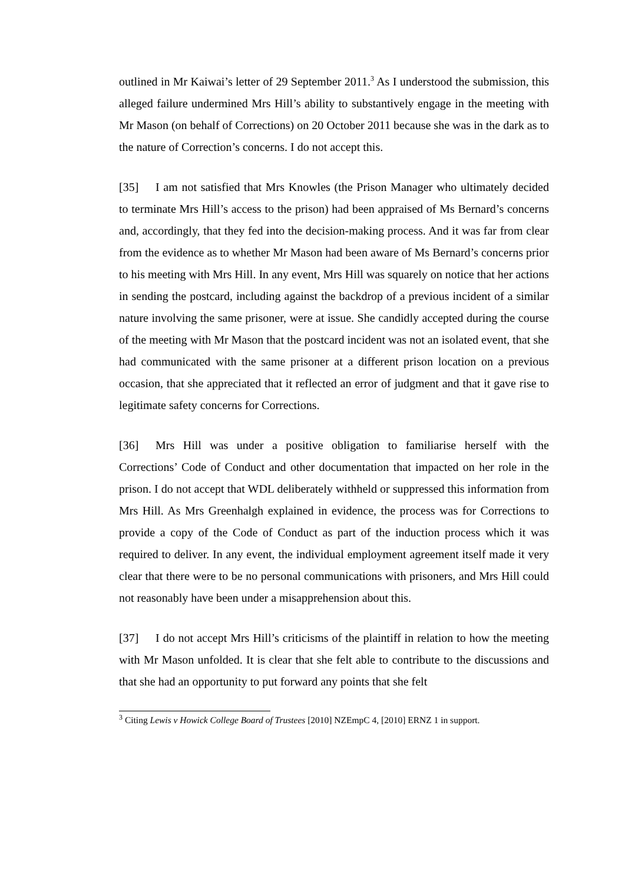outlined in Mr Kaiwai’s letter of 29 September 2011.<sup>3</sup> As I understood the submission, this alleged failure undermined Mrs Hill’s ability to substantively engage in the meeting with Mr Mason (on behalf of Corrections) on 20 October 2011 because she was in the dark as to the nature of Correction’s concerns. I do not accept this.
[35] I am not satisfied that Mrs Knowles (the Prison Manager who ultimately decided to terminate Mrs Hill’s access to the prison) had been appraised of Ms Bernard’s concerns and, accordingly, that they fed into the decision-making process. And it was far from clear from the evidence as to whether Mr Mason had been aware of Ms Bernard’s concerns prior to his meeting with Mrs Hill. In any event, Mrs Hill was squarely on notice that her actions in sending the postcard, including against the backdrop of a previous incident of a similar nature involving the same prisoner, were at issue. She candidly accepted during the course of the meeting with Mr Mason that the postcard incident was not an isolated event, that she had communicated with the same prisoner at a different prison location on a previous occasion, that she appreciated that it reflected an error of judgment and that it gave rise to legitimate safety concerns for Corrections.
[36] Mrs Hill was under a positive obligation to familiarise herself with the Corrections’ Code of Conduct and other documentation that impacted on her role in the prison. I do not accept that WDL deliberately withheld or suppressed this information from Mrs Hill. As Mrs Greenhalgh explained in evidence, the process was for Corrections to provide a copy of the Code of Conduct as part of the induction process which it was required to deliver. In any event, the individual employment agreement itself made it very clear that there were to be no personal communications with prisoners, and Mrs Hill could not reasonably have been under a misapprehension about this.
[37] I do not accept Mrs Hill’s criticisms of the plaintiff in relation to how the meeting with Mr Mason unfolded. It is clear that she felt able to contribute to the discussions and that she had an opportunity to put forward any points that she felt
<sup>3</sup> Citing Lewis v Howick College Board of Trustees [2010] NZEmpC 4, [2010] ERNZ 1 in support.